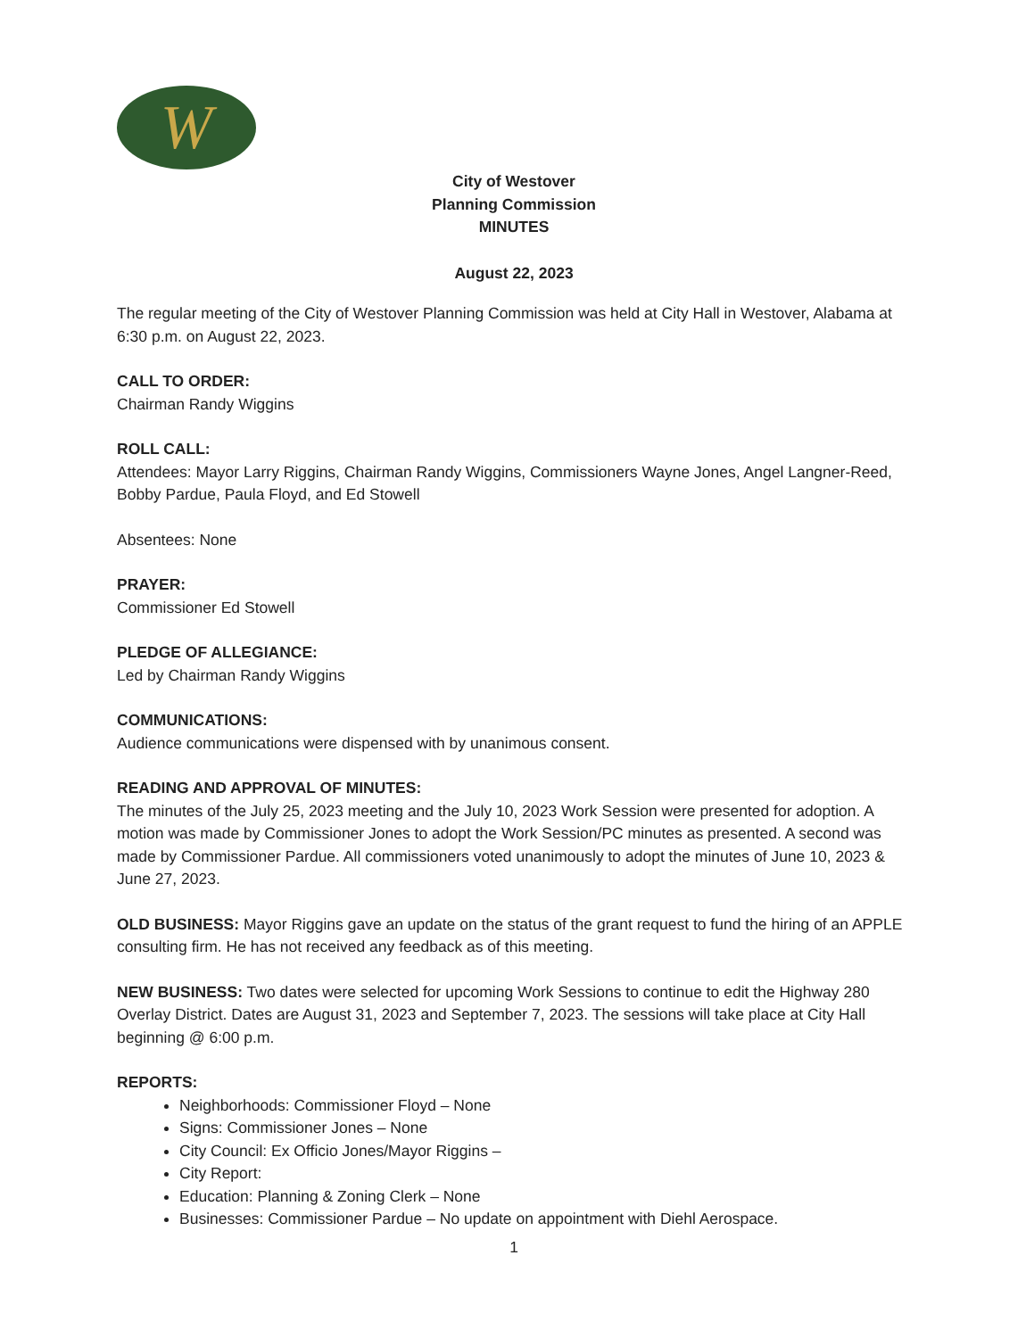W
City of Westover
Planning Commission
MINUTES
August 22, 2023
The regular meeting of the City of Westover Planning Commission was held at City Hall in Westover, Alabama at 6:30 p.m. on August 22, 2023.
CALL TO ORDER:
Chairman Randy Wiggins
ROLL CALL:
Attendees: Mayor Larry Riggins, Chairman Randy Wiggins, Commissioners Wayne Jones, Angel Langner-Reed, Bobby Pardue, Paula Floyd, and Ed Stowell
Absentees: None
PRAYER:
Commissioner Ed Stowell
PLEDGE OF ALLEGIANCE:
Led by Chairman Randy Wiggins
COMMUNICATIONS:
Audience communications were dispensed with by unanimous consent.
READING AND APPROVAL OF MINUTES:
The minutes of the July 25, 2023 meeting and the July 10, 2023 Work Session were presented for adoption. A motion was made by Commissioner Jones to adopt the Work Session/PC minutes as presented. A second was made by Commissioner Pardue. All commissioners voted unanimously to adopt the minutes of June 10, 2023 & June 27, 2023.
OLD BUSINESS: Mayor Riggins gave an update on the status of the grant request to fund the hiring of an APPLE consulting firm. He has not received any feedback as of this meeting.
NEW BUSINESS: Two dates were selected for upcoming Work Sessions to continue to edit the Highway 280 Overlay District. Dates are August 31, 2023 and September 7, 2023. The sessions will take place at City Hall beginning @ 6:00 p.m.
REPORTS:
Neighborhoods: Commissioner Floyd – None
Signs: Commissioner Jones – None
City Council: Ex Officio Jones/Mayor Riggins –
City Report:
Education: Planning & Zoning Clerk – None
Businesses: Commissioner Pardue – No update on appointment with Diehl Aerospace.
1